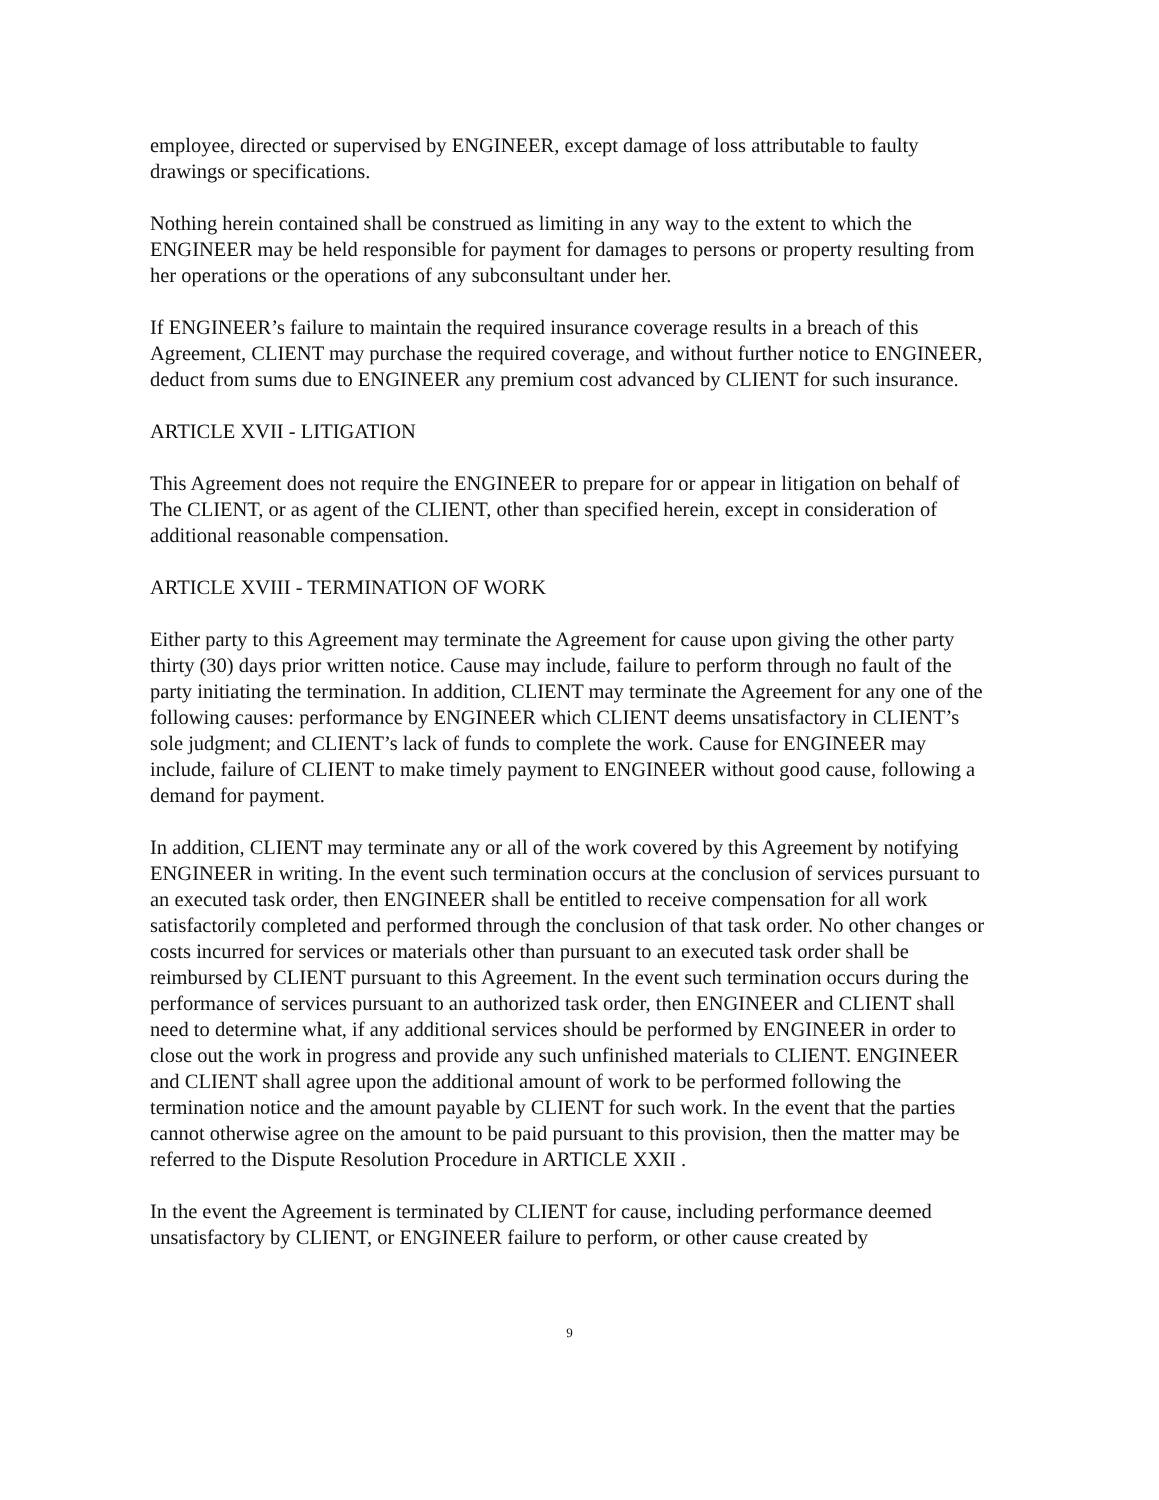employee, directed or supervised by ENGINEER, except damage of loss attributable to faulty drawings or specifications.
Nothing herein contained shall be construed as limiting in any way to the extent to which the ENGINEER may be held responsible for payment for damages to persons or property resulting from her operations or the operations of any subconsultant under her.
If ENGINEER’s failure to maintain the required insurance coverage results in a breach of this Agreement, CLIENT may purchase the required coverage, and without further notice to ENGINEER, deduct from sums due to ENGINEER any premium cost advanced by CLIENT for such insurance.
ARTICLE XVII - LITIGATION
This Agreement does not require the ENGINEER to prepare for or appear in litigation on behalf of The CLIENT, or as agent of the CLIENT, other than specified herein, except in consideration of additional reasonable compensation.
ARTICLE XVIII - TERMINATION OF WORK
Either party to this Agreement may terminate the Agreement for cause upon giving the other party thirty (30) days prior written notice. Cause may include, failure to perform through no fault of the party initiating the termination. In addition, CLIENT may terminate the Agreement for any one of the following causes: performance by ENGINEER which CLIENT deems unsatisfactory in CLIENT’s sole judgment; and CLIENT’s lack of funds to complete the work. Cause for ENGINEER may include, failure of CLIENT to make timely payment to ENGINEER without good cause, following a demand for payment.
In addition, CLIENT may terminate any or all of the work covered by this Agreement by notifying ENGINEER in writing. In the event such termination occurs at the conclusion of services pursuant to an executed task order, then ENGINEER shall be entitled to receive compensation for all work satisfactorily completed and performed through the conclusion of that task order. No other changes or costs incurred for services or materials other than pursuant to an executed task order shall be reimbursed by CLIENT pursuant to this Agreement. In the event such termination occurs during the performance of services pursuant to an authorized task order, then ENGINEER and CLIENT shall need to determine what, if any additional services should be performed by ENGINEER in order to close out the work in progress and provide any such unfinished materials to CLIENT. ENGINEER and CLIENT shall agree upon the additional amount of work to be performed following the termination notice and the amount payable by CLIENT for such work. In the event that the parties cannot otherwise agree on the amount to be paid pursuant to this provision, then the matter may be referred to the Dispute Resolution Procedure in ARTICLE XXII .
In the event the Agreement is terminated by CLIENT for cause, including performance deemed unsatisfactory by CLIENT, or ENGINEER failure to perform, or other cause created by
9